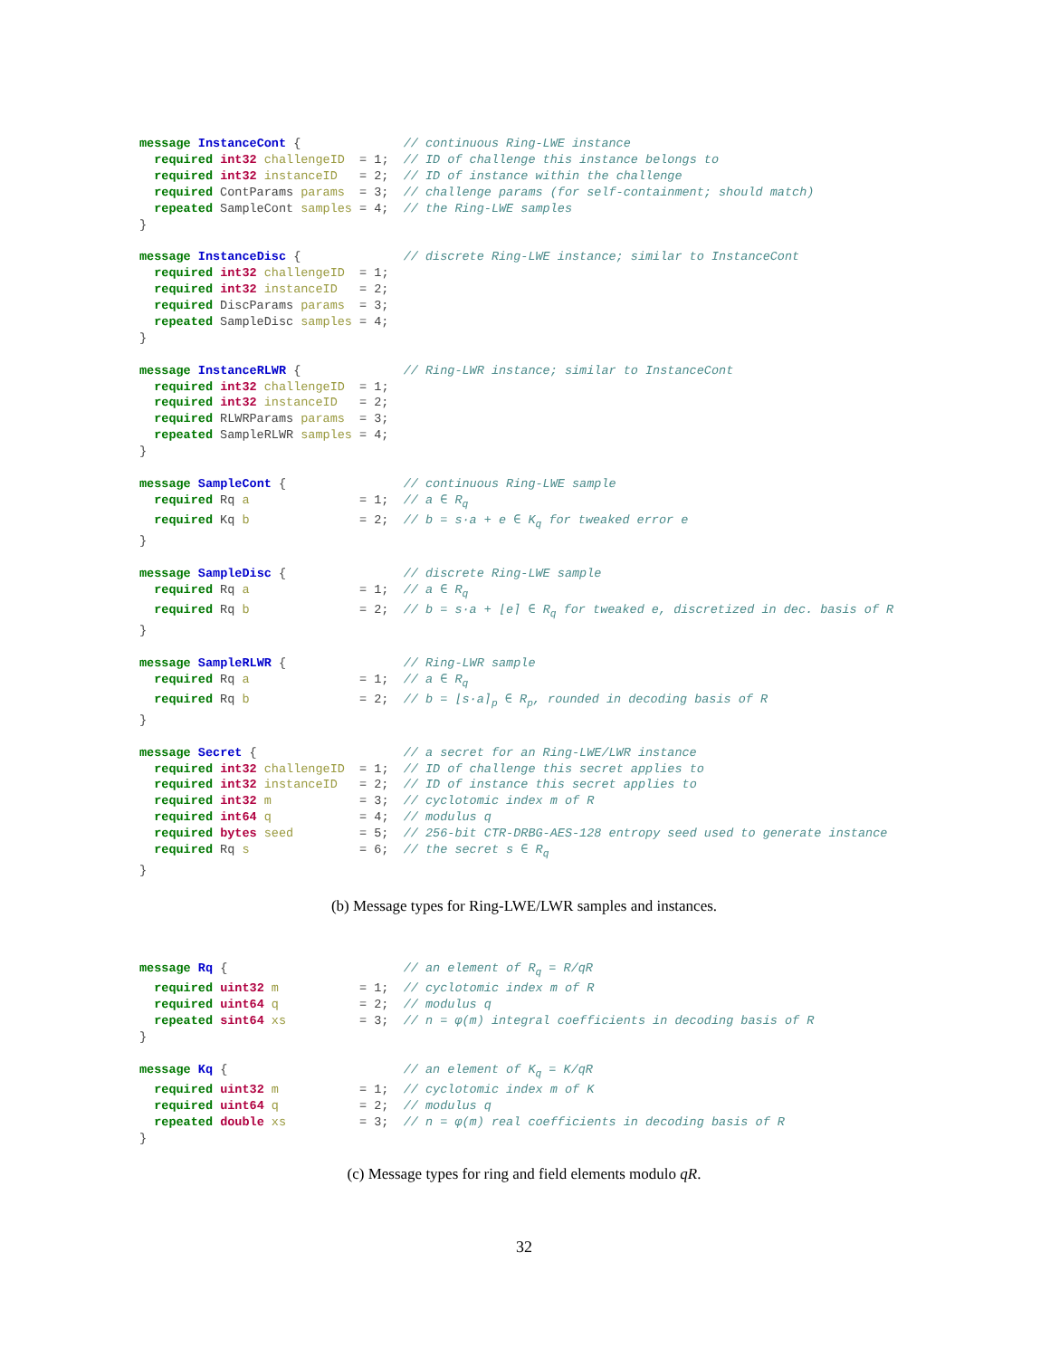message InstanceCont {              // continuous Ring-LWE instance
  required int32 challengeID  = 1;  // ID of challenge this instance belongs to
  required int32 instanceID   = 2;  // ID of instance within the challenge
  required ContParams params  = 3;  // challenge params (for self-containment; should match)
  repeated SampleCont samples = 4;  // the Ring-LWE samples
}
message InstanceDisc {              // discrete Ring-LWE instance; similar to InstanceCont
  required int32 challengeID  = 1;
  required int32 instanceID   = 2;
  required DiscParams params  = 3;
  repeated SampleDisc samples = 4;
}
message InstanceRLWR {              // Ring-LWR instance; similar to InstanceCont
  required int32 challengeID  = 1;
  required int32 instanceID   = 2;
  required RLWRParams params  = 3;
  repeated SampleRLWR samples = 4;
}
message SampleCont {                // continuous Ring-LWE sample
  required Rq a               = 1;  // a ∈ Rq
  required Kq b               = 2;  // b = s·a + e ∈ Kq for tweaked error e
}
message SampleDisc {                // discrete Ring-LWE sample
  required Rq a               = 1;  // a ∈ Rq
  required Rq b               = 2;  // b = s·a + ⌊e⌉ ∈ Rq for tweaked e, discretized in dec. basis of R
}
message SampleRLWR {                // Ring-LWR sample
  required Rq a               = 1;  // a ∈ Rq
  required Rq b               = 2;  // b = ⌊s·a⌉p ∈ Rp, rounded in decoding basis of R
}
message Secret {                    // a secret for an Ring-LWE/LWR instance
  required int32 challengeID  = 1;  // ID of challenge this secret applies to
  required int32 instanceID   = 2;  // ID of instance this secret applies to
  required int32 m            = 3;  // cyclotomic index m of R
  required int64 q            = 4;  // modulus q
  required bytes seed         = 5;  // 256-bit CTR-DRBG-AES-128 entropy seed used to generate instance
  required Rq s               = 6;  // the secret s ∈ Rq
}
(b) Message types for Ring-LWE/LWR samples and instances.
message Rq {                        // an element of Rq = R/qR
  required uint32 m           = 1;  // cyclotomic index m of R
  required uint64 q           = 2;  // modulus q
  repeated sint64 xs          = 3;  // n = φ(m) integral coefficients in decoding basis of R
}
message Kq {                        // an element of Kq = K/qR
  required uint32 m           = 1;  // cyclotomic index m of K
  required uint64 q           = 2;  // modulus q
  repeated double xs          = 3;  // n = φ(m) real coefficients in decoding basis of R
}
(c) Message types for ring and field elements modulo qR.
32